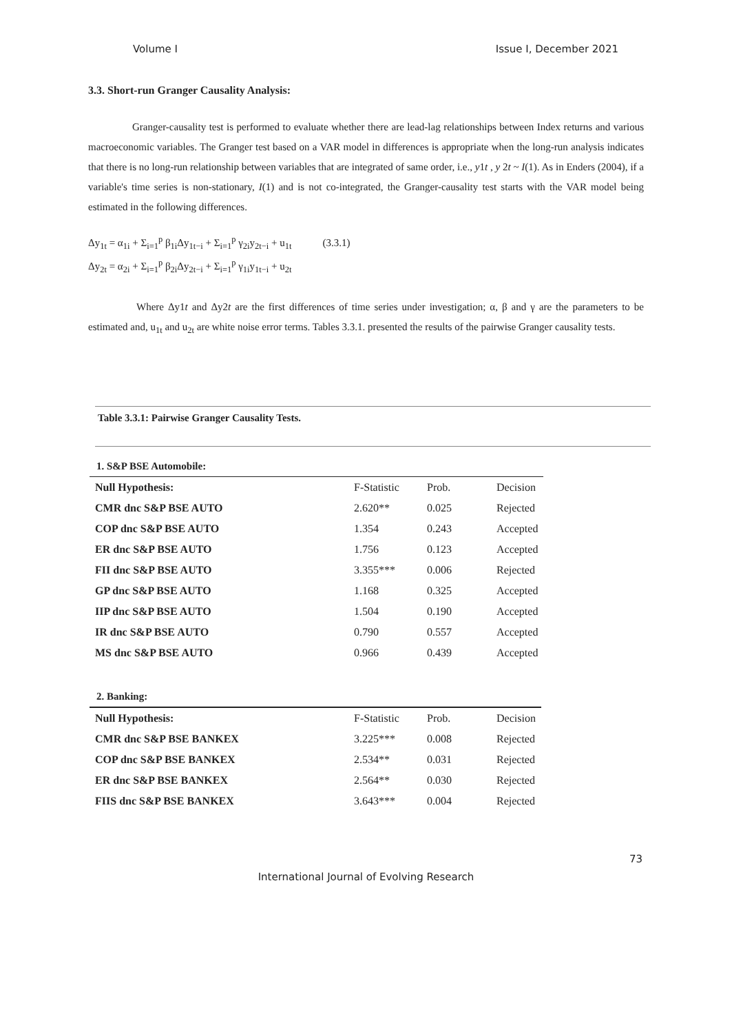Volume I Issue I, December 2021
3.3. Short-run Granger Causality Analysis:
Granger-causality test is performed to evaluate whether there are lead-lag relationships between Index returns and various macroeconomic variables. The Granger test based on a VAR model in differences is appropriate when the long-run analysis indicates that there is no long-run relationship between variables that are integrated of same order, i.e., y1t , y 2t ~ I(1). As in Enders (2004), if a variable's time series is non-stationary, I(1) and is not co-integrated, the Granger-causality test starts with the VAR model being estimated in the following differences.
Δy<sub>1t</sub> = α<sub>1i</sub> + Σ<sub>i=1</sub><sup>p</sup> β<sub>1i</sub>Δy<sub>1t−i</sub> + Σ<sub>i=1</sub><sup>p</sup> γ<sub>2i</sub>y<sub>2t−i</sub> + u<sub>1t</sub> (3.3.1)
Δy<sub>2t</sub> = α<sub>2i</sub> + Σ<sub>i=1</sub><sup>p</sup> β<sub>2i</sub>Δy<sub>2t−i</sub> + Σ<sub>i=1</sub><sup>p</sup> γ<sub>1i</sub>y<sub>1t−i</sub> + u<sub>2t</sub>
Where Δy1t and Δy2t are the first differences of time series under investigation; α, β and γ are the parameters to be estimated and, u<sub>1t</sub> and u<sub>2t</sub> are white noise error terms. Tables 3.3.1. presented the results of the pairwise Granger causality tests.
Table 3.3.1: Pairwise Granger Causality Tests.
1. S&P BSE Automobile:
| Null Hypothesis: | F-Statistic | Prob. | Decision |
| --- | --- | --- | --- |
| CMR dnc S&P BSE AUTO | 2.620** | 0.025 | Rejected |
| COP dnc S&P BSE AUTO | 1.354 | 0.243 | Accepted |
| ER dnc S&P BSE AUTO | 1.756 | 0.123 | Accepted |
| FII dnc S&P BSE AUTO | 3.355*** | 0.006 | Rejected |
| GP dnc S&P BSE AUTO | 1.168 | 0.325 | Accepted |
| IIP dnc S&P BSE AUTO | 1.504 | 0.190 | Accepted |
| IR dnc S&P BSE AUTO | 0.790 | 0.557 | Accepted |
| MS dnc S&P BSE AUTO | 0.966 | 0.439 | Accepted |
2. Banking:
| Null Hypothesis: | F-Statistic | Prob. | Decision |
| --- | --- | --- | --- |
| CMR dnc S&P BSE BANKEX | 3.225*** | 0.008 | Rejected |
| COP dnc S&P BSE BANKEX | 2.534** | 0.031 | Rejected |
| ER dnc S&P BSE BANKEX | 2.564** | 0.030 | Rejected |
| FIIS dnc S&P BSE BANKEX | 3.643*** | 0.004 | Rejected |
73
International Journal of Evolving Research